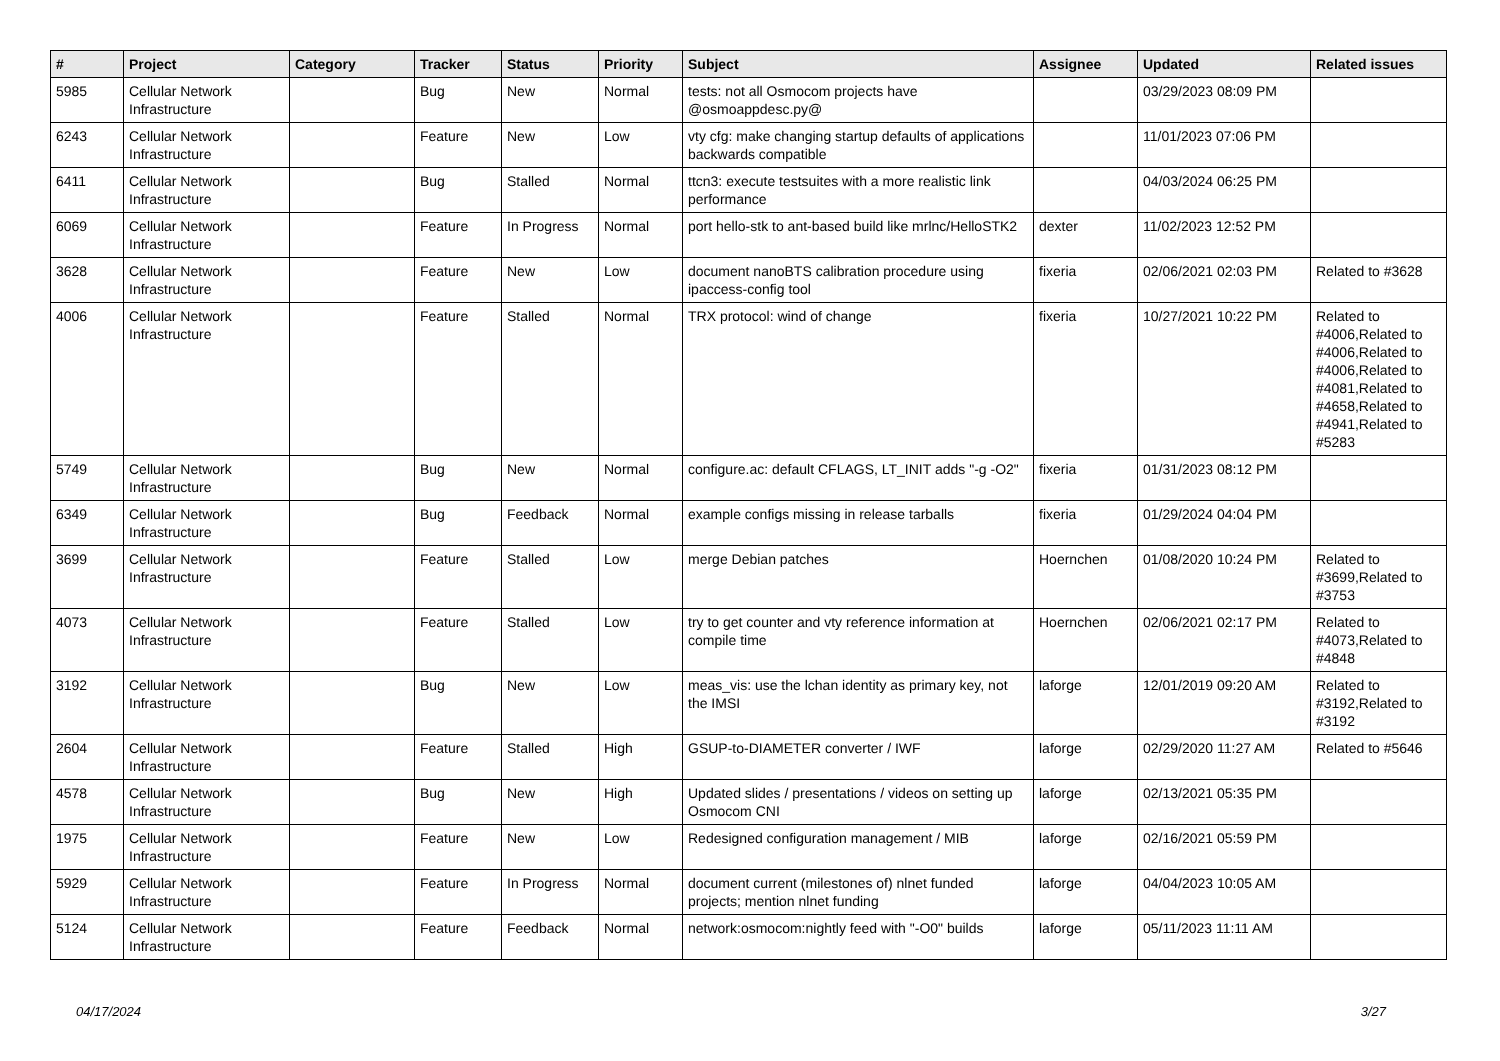| # | Project | Category | Tracker | Status | Priority | Subject | Assignee | Updated | Related issues |
| --- | --- | --- | --- | --- | --- | --- | --- | --- | --- |
| 5985 | Cellular Network Infrastructure | | Bug | New | Normal | tests: not all Osmocom projects have @osmoappdesc.py@ | | 03/29/2023 08:09 PM | |
| 6243 | Cellular Network Infrastructure | | Feature | New | Low | vty cfg: make changing startup defaults of applications backwards compatible | | 11/01/2023 07:06 PM | |
| 6411 | Cellular Network Infrastructure | | Bug | Stalled | Normal | ttcn3: execute testsuites with a more realistic link performance | | 04/03/2024 06:25 PM | |
| 6069 | Cellular Network Infrastructure | | Feature | In Progress | Normal | port hello-stk to ant-based build like mrlnc/HelloSTK2 | dexter | 11/02/2023 12:52 PM | |
| 3628 | Cellular Network Infrastructure | | Feature | New | Low | document nanoBTS calibration procedure using ipaccess-config tool | fixeria | 02/06/2021 02:03 PM | Related to #3628 |
| 4006 | Cellular Network Infrastructure | | Feature | Stalled | Normal | TRX protocol: wind of change | fixeria | 10/27/2021 10:22 PM | Related to #4006,Related to #4006,Related to #4006,Related to #4081,Related to #4658,Related to #4941,Related to #5283 |
| 5749 | Cellular Network Infrastructure | | Bug | New | Normal | configure.ac: default CFLAGS, LT_INIT adds "-g -O2" | fixeria | 01/31/2023 08:12 PM | |
| 6349 | Cellular Network Infrastructure | | Bug | Feedback | Normal | example configs missing in release tarballs | fixeria | 01/29/2024 04:04 PM | |
| 3699 | Cellular Network Infrastructure | | Feature | Stalled | Low | merge Debian patches | Hoernchen | 01/08/2020 10:24 PM | Related to #3699,Related to #3753 |
| 4073 | Cellular Network Infrastructure | | Feature | Stalled | Low | try to get counter and vty reference information at compile time | Hoernchen | 02/06/2021 02:17 PM | Related to #4073,Related to #4848 |
| 3192 | Cellular Network Infrastructure | | Bug | New | Low | meas_vis: use the lchan identity as primary key, not the IMSI | laforge | 12/01/2019 09:20 AM | Related to #3192,Related to #3192 |
| 2604 | Cellular Network Infrastructure | | Feature | Stalled | High | GSUP-to-DIAMETER converter / IWF | laforge | 02/29/2020 11:27 AM | Related to #5646 |
| 4578 | Cellular Network Infrastructure | | Bug | New | High | Updated slides / presentations / videos on setting up Osmocom CNI | laforge | 02/13/2021 05:35 PM | |
| 1975 | Cellular Network Infrastructure | | Feature | New | Low | Redesigned configuration management / MIB | laforge | 02/16/2021 05:59 PM | |
| 5929 | Cellular Network Infrastructure | | Feature | In Progress | Normal | document current (milestones of) nlnet funded projects; mention nlnet funding | laforge | 04/04/2023 10:05 AM | |
| 5124 | Cellular Network Infrastructure | | Feature | Feedback | Normal | network:osmocom:nightly feed with "-O0" builds | laforge | 05/11/2023 11:11 AM | |
04/17/2024 3/27